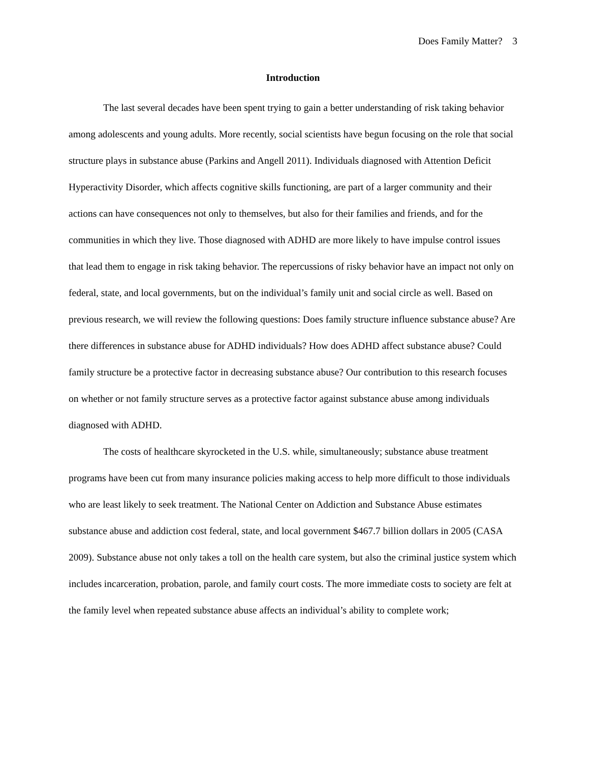Does Family Matter? 3
Introduction
The last several decades have been spent trying to gain a better understanding of risk taking behavior among adolescents and young adults. More recently, social scientists have begun focusing on the role that social structure plays in substance abuse (Parkins and Angell 2011). Individuals diagnosed with Attention Deficit Hyperactivity Disorder, which affects cognitive skills functioning, are part of a larger community and their actions can have consequences not only to themselves, but also for their families and friends, and for the communities in which they live. Those diagnosed with ADHD are more likely to have impulse control issues that lead them to engage in risk taking behavior. The repercussions of risky behavior have an impact not only on federal, state, and local governments, but on the individual’s family unit and social circle as well. Based on previous research, we will review the following questions: Does family structure influence substance abuse? Are there differences in substance abuse for ADHD individuals? How does ADHD affect substance abuse? Could family structure be a protective factor in decreasing substance abuse? Our contribution to this research focuses on whether or not family structure serves as a protective factor against substance abuse among individuals diagnosed with ADHD.
The costs of healthcare skyrocketed in the U.S. while, simultaneously; substance abuse treatment programs have been cut from many insurance policies making access to help more difficult to those individuals who are least likely to seek treatment. The National Center on Addiction and Substance Abuse estimates substance abuse and addiction cost federal, state, and local government $467.7 billion dollars in 2005 (CASA 2009). Substance abuse not only takes a toll on the health care system, but also the criminal justice system which includes incarceration, probation, parole, and family court costs. The more immediate costs to society are felt at the family level when repeated substance abuse affects an individual’s ability to complete work;